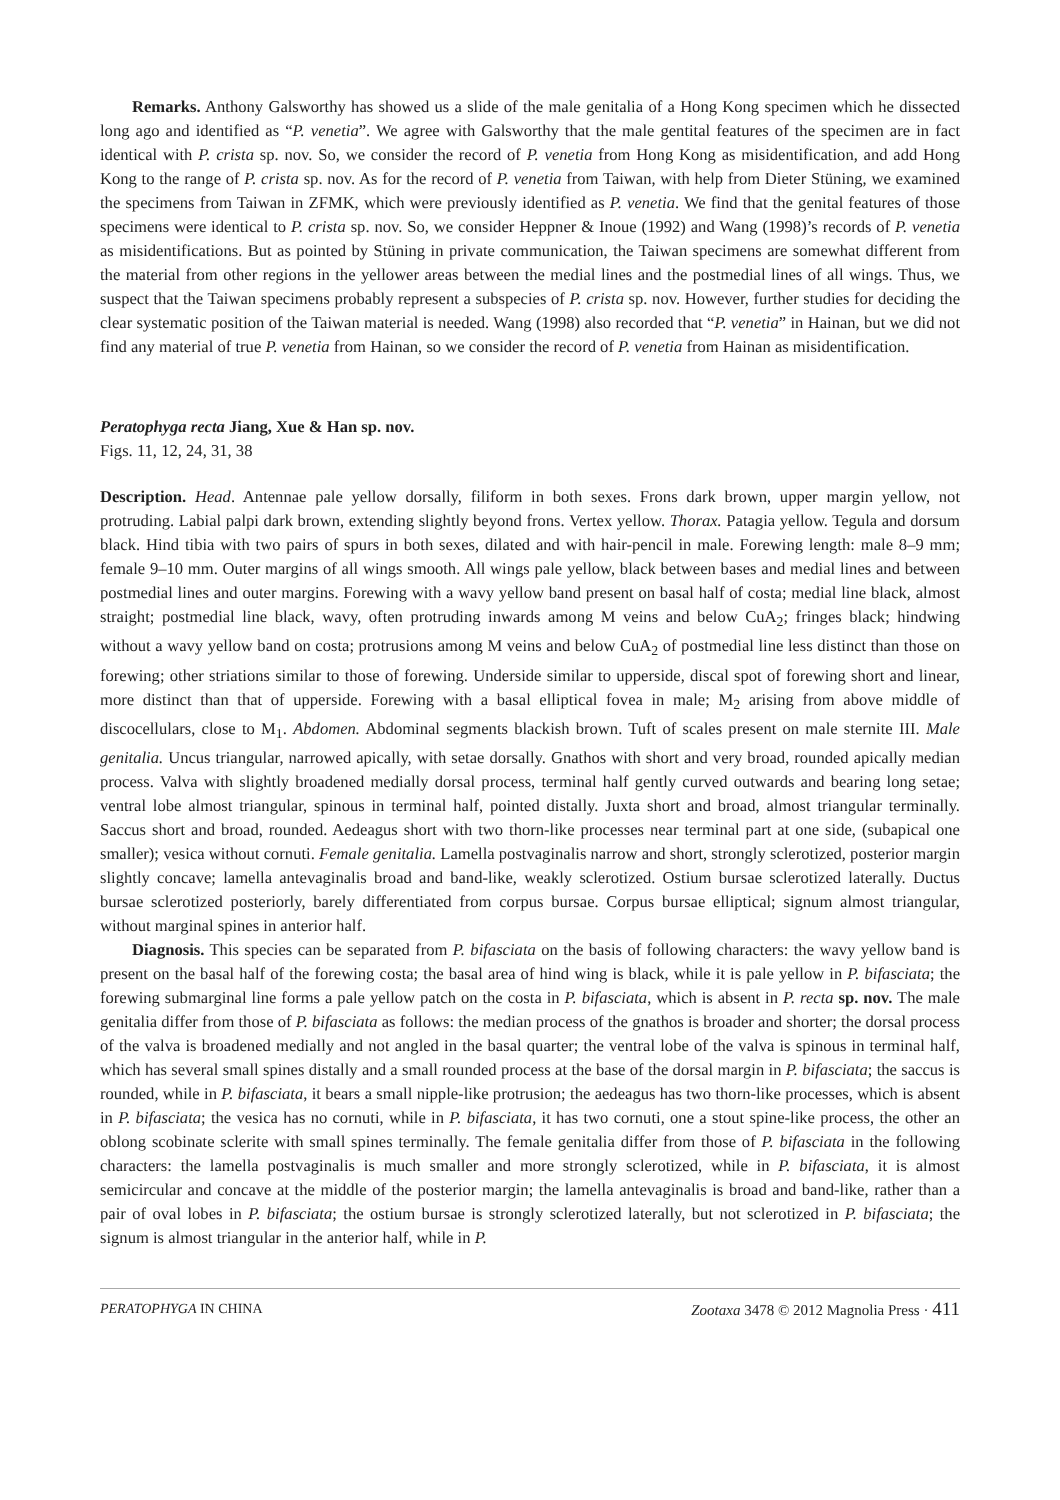Remarks. Anthony Galsworthy has showed us a slide of the male genitalia of a Hong Kong specimen which he dissected long ago and identified as “P. venetia”. We agree with Galsworthy that the male gentital features of the specimen are in fact identical with P. crista sp. nov. So, we consider the record of P. venetia from Hong Kong as misidentification, and add Hong Kong to the range of P. crista sp. nov. As for the record of P. venetia from Taiwan, with help from Dieter Stüning, we examined the specimens from Taiwan in ZFMK, which were previously identified as P. venetia. We find that the genital features of those specimens were identical to P. crista sp. nov. So, we consider Heppner & Inoue (1992) and Wang (1998)’s records of P. venetia as misidentifications. But as pointed by Stüning in private communication, the Taiwan specimens are somewhat different from the material from other regions in the yellower areas between the medial lines and the postmedial lines of all wings. Thus, we suspect that the Taiwan specimens probably represent a subspecies of P. crista sp. nov. However, further studies for deciding the clear systematic position of the Taiwan material is needed. Wang (1998) also recorded that “P. venetia” in Hainan, but we did not find any material of true P. venetia from Hainan, so we consider the record of P. venetia from Hainan as misidentification.
Peratophyga recta Jiang, Xue & Han sp. nov.
Figs. 11, 12, 24, 31, 38
Description. Head. Antennae pale yellow dorsally, filiform in both sexes. Frons dark brown, upper margin yellow, not protruding. Labial palpi dark brown, extending slightly beyond frons. Vertex yellow. Thorax. Patagia yellow. Tegula and dorsum black. Hind tibia with two pairs of spurs in both sexes, dilated and with hair-pencil in male. Forewing length: male 8–9 mm; female 9–10 mm. Outer margins of all wings smooth. All wings pale yellow, black between bases and medial lines and between postmedial lines and outer margins. Forewing with a wavy yellow band present on basal half of costa; medial line black, almost straight; postmedial line black, wavy, often protruding inwards among M veins and below CuA<sub>2</sub>; fringes black; hindwing without a wavy yellow band on costa; protrusions among M veins and below CuA<sub>2</sub> of postmedial line less distinct than those on forewing; other striations similar to those of forewing. Underside similar to upperside, discal spot of forewing short and linear, more distinct than that of upperside. Forewing with a basal elliptical fovea in male; M<sub>2</sub> arising from above middle of discocellulars, close to M<sub>1</sub>. Abdomen. Abdominal segments blackish brown. Tuft of scales present on male sternite III. Male genitalia. Uncus triangular, narrowed apically, with setae dorsally. Gnathos with short and very broad, rounded apically median process. Valva with slightly broadened medially dorsal process, terminal half gently curved outwards and bearing long setae; ventral lobe almost triangular, spinous in terminal half, pointed distally. Juxta short and broad, almost triangular terminally. Saccus short and broad, rounded. Aedeagus short with two thorn-like processes near terminal part at one side, (subapical one smaller); vesica without cornuti. Female genitalia. Lamella postvaginalis narrow and short, strongly sclerotized, posterior margin slightly concave; lamella antevaginalis broad and band-like, weakly sclerotized. Ostium bursae sclerotized laterally. Ductus bursae sclerotized posteriorly, barely differentiated from corpus bursae. Corpus bursae elliptical; signum almost triangular, without marginal spines in anterior half.
Diagnosis. This species can be separated from P. bifasciata on the basis of following characters: the wavy yellow band is present on the basal half of the forewing costa; the basal area of hind wing is black, while it is pale yellow in P. bifasciata; the forewing submarginal line forms a pale yellow patch on the costa in P. bifasciata, which is absent in P. recta sp. nov. The male genitalia differ from those of P. bifasciata as follows: the median process of the gnathos is broader and shorter; the dorsal process of the valva is broadened medially and not angled in the basal quarter; the ventral lobe of the valva is spinous in terminal half, which has several small spines distally and a small rounded process at the base of the dorsal margin in P. bifasciata; the saccus is rounded, while in P. bifasciata, it bears a small nipple-like protrusion; the aedeagus has two thorn-like processes, which is absent in P. bifasciata; the vesica has no cornuti, while in P. bifasciata, it has two cornuti, one a stout spine-like process, the other an oblong scobinate sclerite with small spines terminally. The female genitalia differ from those of P. bifasciata in the following characters: the lamella postvaginalis is much smaller and more strongly sclerotized, while in P. bifasciata, it is almost semicircular and concave at the middle of the posterior margin; the lamella antevaginalis is broad and band-like, rather than a pair of oval lobes in P. bifasciata; the ostium bursae is strongly sclerotized laterally, but not sclerotized in P. bifasciata; the signum is almost triangular in the anterior half, while in P.
PERATOPHYGA IN CHINA Zootaxa 3478 © 2012 Magnolia Press · 411